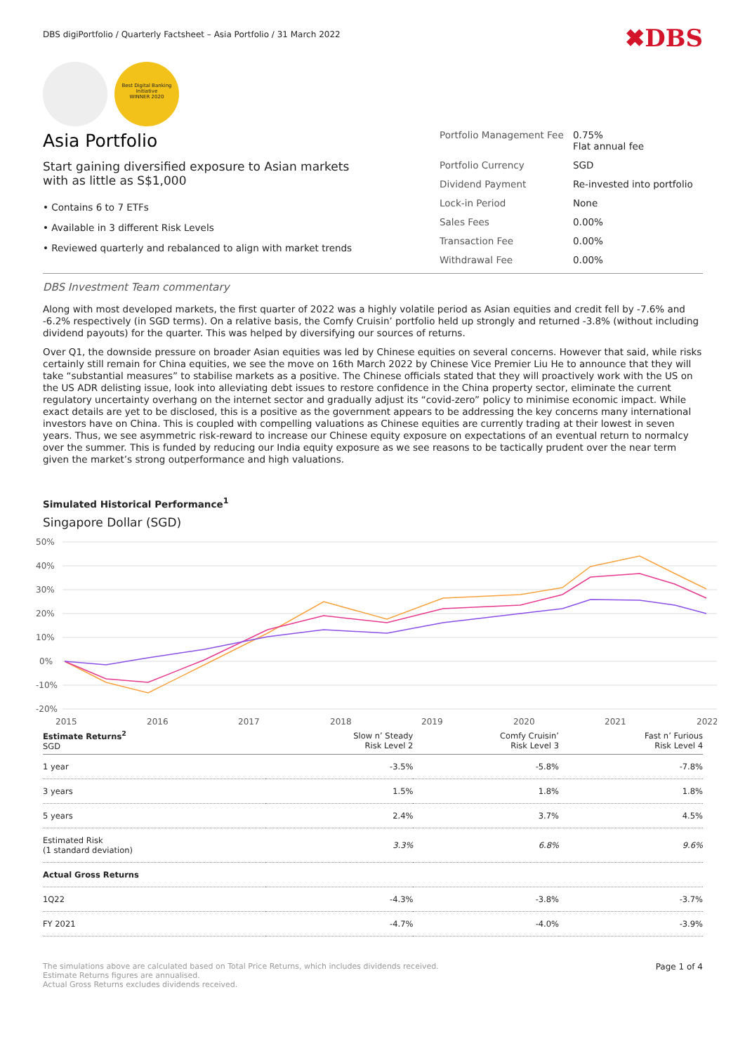DBS digiPortfolio / Quarterly Factsheet – Asia Portfolio / 31 March 2022
✖DBS
Best Digital Banking Initiative
WINNER 2020
Asia Portfolio
Start gaining diversified exposure to Asian markets
with as little as S$1,000
• Contains 6 to 7 ETFs
• Available in 3 different Risk Levels
• Reviewed quarterly and rebalanced to align with market trends
| Portfolio Management Fee | 0.75% Flat annual fee |
| Portfolio Currency | SGD |
| Dividend Payment | Re-invested into portfolio |
| Lock-in Period | None |
| Sales Fees | 0.00% |
| Transaction Fee | 0.00% |
| Withdrawal Fee | 0.00% |
DBS Investment Team commentary
Along with most developed markets, the first quarter of 2022 was a highly volatile period as Asian equities and credit fell by -7.6% and -6.2% respectively (in SGD terms). On a relative basis, the Comfy Cruisin’ portfolio held up strongly and returned -3.8% (without including dividend payouts) for the quarter. This was helped by diversifying our sources of returns.
Over Q1, the downside pressure on broader Asian equities was led by Chinese equities on several concerns. However that said, while risks certainly still remain for China equities, we see the move on 16th March 2022 by Chinese Vice Premier Liu He to announce that they will take “substantial measures” to stabilise markets as a positive. The Chinese officials stated that they will proactively work with the US on the US ADR delisting issue, look into alleviating debt issues to restore confidence in the China property sector, eliminate the current regulatory uncertainty overhang on the internet sector and gradually adjust its “covid-zero” policy to minimise economic impact. While exact details are yet to be disclosed, this is a positive as the government appears to be addressing the key concerns many international investors have on China. This is coupled with compelling valuations as Chinese equities are currently trading at their lowest in seven years. Thus, we see asymmetric risk-reward to increase our Chinese equity exposure on expectations of an eventual return to normalcy over the summer. This is funded by reducing our India equity exposure as we see reasons to be tactically prudent over the near term given the market’s strong outperformance and high valuations.
Simulated Historical Performance<sup>1</sup>
Singapore Dollar (SGD)
50%
40%
30%
20%
10%
0%
-10%
-20%
2015
2016
2017
2018
2019
2020
2021
2022
| Estimate Returns<sup>2</sup> SGD | Slow n’ Steady Risk Level 2 | Comfy Cruisin’ Risk Level 3 | Fast n’ Furious Risk Level 4 |
| --- | --- | --- | --- |
| 1 year | -3.5% | -5.8% | -7.8% |
| 3 years | 1.5% | 1.8% | 1.8% |
| 5 years | 2.4% | 3.7% | 4.5% |
| Estimated Risk (1 standard deviation) | 3.3% | 6.8% | 9.6% |
| Actual Gross Returns | | | |
| 1Q22 | -4.3% | -3.8% | -3.7% |
| FY 2021 | -4.7% | -4.0% | -3.9% |
The simulations above are calculated based on Total Price Returns, which includes dividends received.
Estimate Returns figures are annualised.
Actual Gross Returns excludes dividends received.
Page 1 of 4